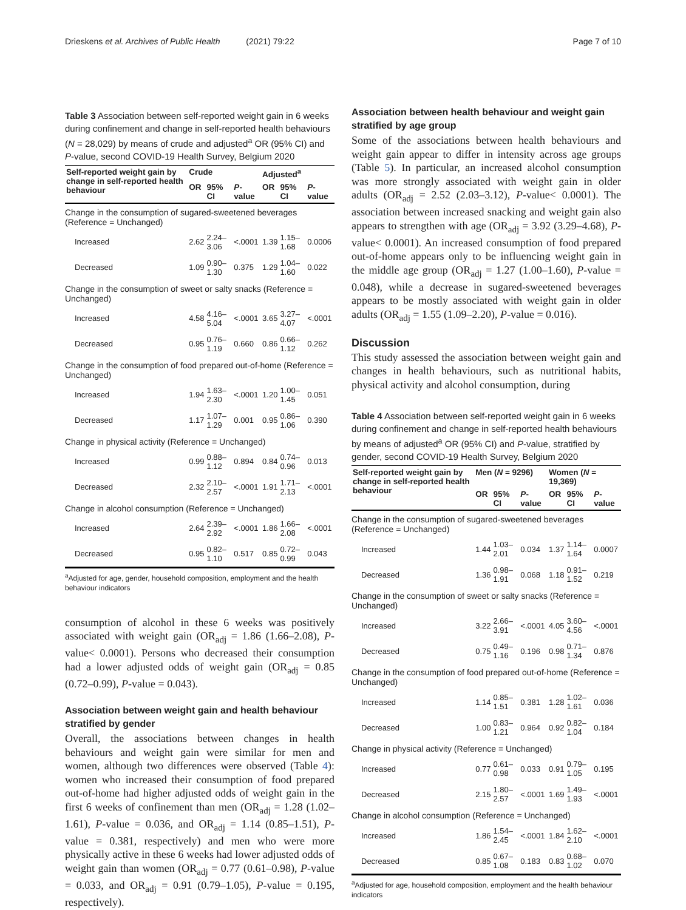Drieskens et al. Archives of Public Health (2021) 79:22 Page 7 of 10
Table 3 Association between self-reported weight gain in 6 weeks during confinement and change in self-reported health behaviours (N = 28,029) by means of crude and adjusted<sup>a</sup> OR (95% CI) and P-value, second COVID-19 Health Survey, Belgium 2020
| Self-reported weight gain by change in self-reported health behaviour | Crude | | | Adjusted<sup>a</sup> | | |
| --- | --- | --- | --- | --- | --- | --- |
| | OR | 95% CI | P -value | OR | 95% CI | P -value |
| Change in the consumption of sugared-sweetened beverages (Reference = Unchanged) | | | | | | |
| Increased | 2.62 | 2.24–3.06 | <.0001 | 1.39 | 1.15–1.68 | 0.0006 |
| Decreased | 1.09 | 0.90–1.30 | 0.375 | 1.29 | 1.04–1.60 | 0.022 |
| Change in the consumption of sweet or salty snacks (Reference = Unchanged) | | | | | | |
| Increased | 4.58 | 4.16–5.04 | <.0001 | 3.65 | 3.27–4.07 | <.0001 |
| Decreased | 0.95 | 0.76–1.19 | 0.660 | 0.86 | 0.66–1.12 | 0.262 |
| Change in the consumption of food prepared out-of-home (Reference = Unchanged) | | | | | | |
| Increased | 1.94 | 1.63–2.30 | <.0001 | 1.20 | 1.00–1.45 | 0.051 |
| Decreased | 1.17 | 1.07–1.29 | 0.001 | 0.95 | 0.86–1.06 | 0.390 |
| Change in physical activity (Reference = Unchanged) | | | | | | |
| Increased | 0.99 | 0.88–1.12 | 0.894 | 0.84 | 0.74–0.96 | 0.013 |
| Decreased | 2.32 | 2.10–2.57 | <.0001 | 1.91 | 1.71–2.13 | <.0001 |
| Change in alcohol consumption (Reference = Unchanged) | | | | | | |
| Increased | 2.64 | 2.39–2.92 | <.0001 | 1.86 | 1.66–2.08 | <.0001 |
| Decreased | 0.95 | 0.82–1.10 | 0.517 | 0.85 | 0.72–0.99 | 0.043 |
<sup>a</sup> Adjusted for age, gender, household composition, employment and the health behaviour indicators
consumption of alcohol in these 6 weeks was positively associated with weight gain (OR<sub>adj</sub> = 1.86 (1.66–2.08), P-value< 0.0001). Persons who decreased their consumption had a lower adjusted odds of weight gain (OR<sub>adj</sub> = 0.85 (0.72–0.99), P-value = 0.043).
Association between weight gain and health behaviour stratified by gender
Overall, the associations between changes in health behaviours and weight gain were similar for men and women, although two differences were observed (Table 4): women who increased their consumption of food prepared out-of-home had higher adjusted odds of weight gain in the first 6 weeks of confinement than men (OR<sub>adj</sub> = 1.28 (1.02–1.61), P-value = 0.036, and OR<sub>adj</sub> = 1.14 (0.85–1.51), P-value = 0.381, respectively) and men who were more physically active in these 6 weeks had lower adjusted odds of weight gain than women (OR<sub>adj</sub> = 0.77 (0.61–0.98), P-value = 0.033, and OR<sub>adj</sub> = 0.91 (0.79–1.05), P-value = 0.195, respectively).
Association between health behaviour and weight gain stratified by age group
Some of the associations between health behaviours and weight gain appear to differ in intensity across age groups (Table 5). In particular, an increased alcohol consumption was more strongly associated with weight gain in older adults (OR<sub>adj</sub> = 2.52 (2.03–3.12), P-value< 0.0001). The association between increased snacking and weight gain also appears to strengthen with age (OR<sub>adj</sub> = 3.92 (3.29–4.68), P-value< 0.0001). An increased consumption of food prepared out-of-home appears only to be influencing weight gain in the middle age group (OR<sub>adj</sub> = 1.27 (1.00–1.60), P-value = 0.048), while a decrease in sugared-sweetened beverages appears to be mostly associated with weight gain in older adults (OR<sub>adj</sub> = 1.55 (1.09–2.20), P-value = 0.016).
Discussion
This study assessed the association between weight gain and changes in health behaviours, such as nutritional habits, physical activity and alcohol consumption, during
Table 4 Association between self-reported weight gain in 6 weeks during confinement and change in self-reported health behaviours by means of adjusted<sup>a</sup> OR (95% CI) and P-value, stratified by gender, second COVID-19 Health Survey, Belgium 2020
| Self-reported weight gain by change in self-reported health behaviour | Men ( N = 9296) | | | Women ( N = 19,369) | | |
| --- | --- | --- | --- | --- | --- | --- |
| | OR | 95% CI | P -value | OR | 95% CI | P -value |
| Change in the consumption of sugared-sweetened beverages (Reference = Unchanged) | | | | | | |
| Increased | 1.44 | 1.03–2.01 | 0.034 | 1.37 | 1.14–1.64 | 0.0007 |
| Decreased | 1.36 | 0.98–1.91 | 0.068 | 1.18 | 0.91–1.52 | 0.219 |
| Change in the consumption of sweet or salty snacks (Reference = Unchanged) | | | | | | |
| Increased | 3.22 | 2.66–3.91 | <.0001 | 4.05 | 3.60–4.56 | <.0001 |
| Decreased | 0.75 | 0.49–1.16 | 0.196 | 0.98 | 0.71–1.34 | 0.876 |
| Change in the consumption of food prepared out-of-home (Reference = Unchanged) | | | | | | |
| Increased | 1.14 | 0.85–1.51 | 0.381 | 1.28 | 1.02–1.61 | 0.036 |
| Decreased | 1.00 | 0.83–1.21 | 0.964 | 0.92 | 0.82–1.04 | 0.184 |
| Change in physical activity (Reference = Unchanged) | | | | | | |
| Increased | 0.77 | 0.61–0.98 | 0.033 | 0.91 | 0.79–1.05 | 0.195 |
| Decreased | 2.15 | 1.80–2.57 | <.0001 | 1.69 | 1.49–1.93 | <.0001 |
| Change in alcohol consumption (Reference = Unchanged) | | | | | | |
| Increased | 1.86 | 1.54–2.45 | <.0001 | 1.84 | 1.62–2.10 | <.0001 |
| Decreased | 0.85 | 0.67–1.08 | 0.183 | 0.83 | 0.68–1.02 | 0.070 |
<sup>a</sup> Adjusted for age, household composition, employment and the health behaviour indicators